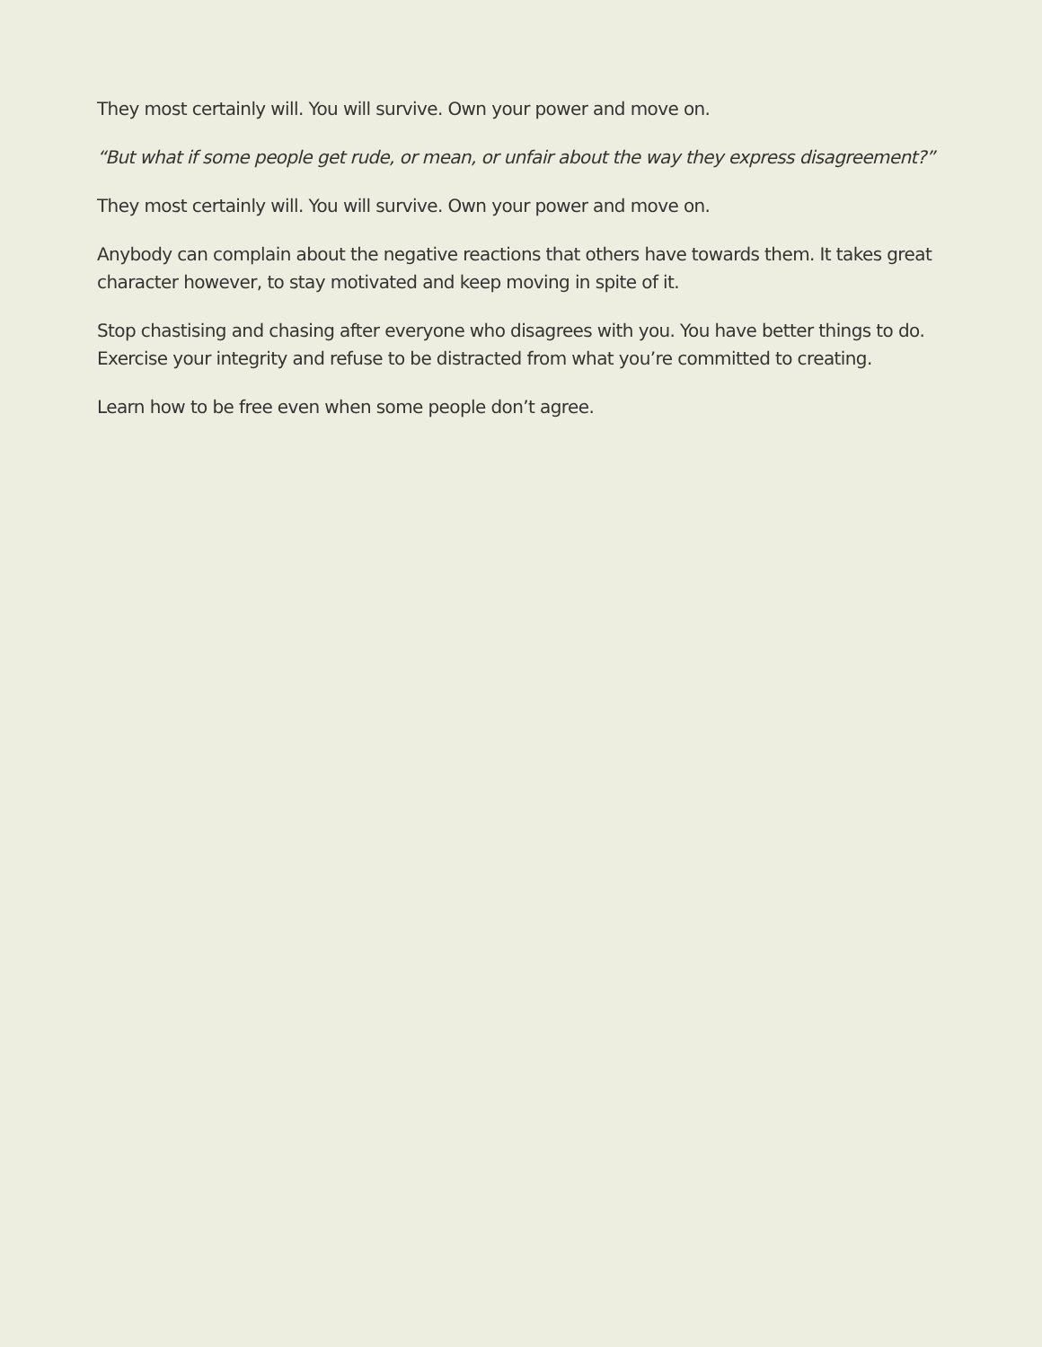They most certainly will. You will survive. Own your power and move on.
“But what if some people get rude, or mean, or unfair about the way they express disagreement?”
They most certainly will. You will survive. Own your power and move on.
Anybody can complain about the negative reactions that others have towards them. It takes great character however, to stay motivated and keep moving in spite of it.
Stop chastising and chasing after everyone who disagrees with you. You have better things to do. Exercise your integrity and refuse to be distracted from what you’re committed to creating.
Learn how to be free even when some people don’t agree.